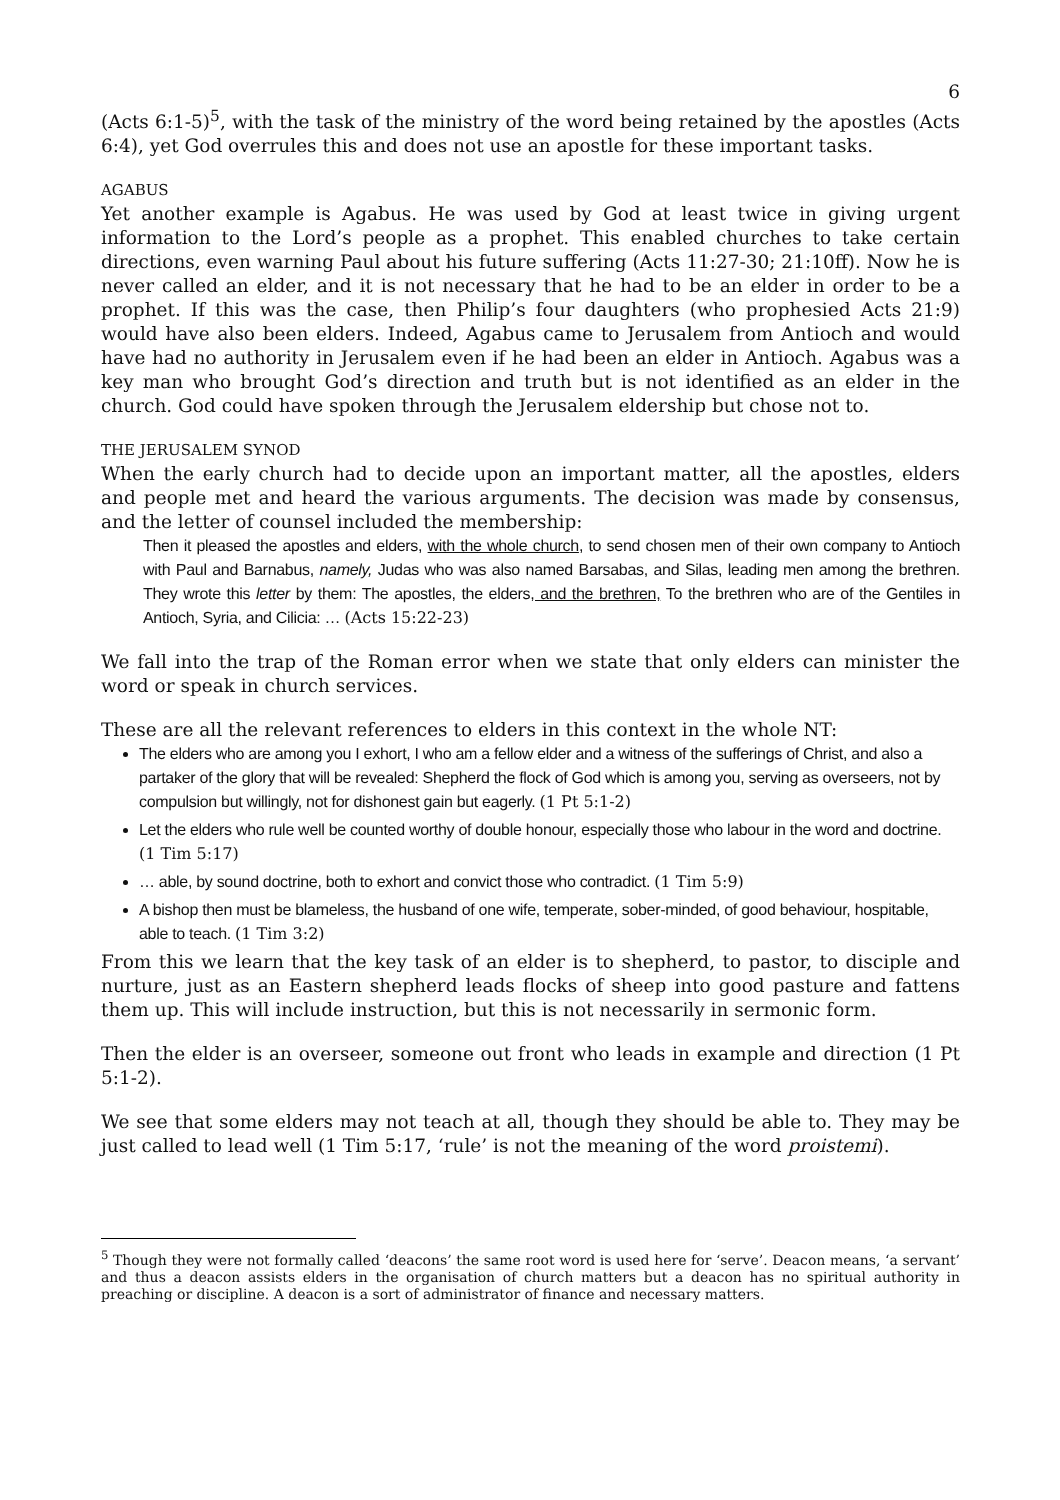6
(Acts 6:1-5)<sup>5</sup>, with the task of the ministry of the word being retained by the apostles (Acts 6:4), yet God overrules this and does not use an apostle for these important tasks.
AGABUS
Yet another example is Agabus. He was used by God at least twice in giving urgent information to the Lord’s people as a prophet. This enabled churches to take certain directions, even warning Paul about his future suffering (Acts 11:27-30; 21:10ff). Now he is never called an elder, and it is not necessary that he had to be an elder in order to be a prophet. If this was the case, then Philip’s four daughters (who prophesied Acts 21:9) would have also been elders. Indeed, Agabus came to Jerusalem from Antioch and would have had no authority in Jerusalem even if he had been an elder in Antioch. Agabus was a key man who brought God’s direction and truth but is not identified as an elder in the church. God could have spoken through the Jerusalem eldership but chose not to.
THE JERUSALEM SYNOD
When the early church had to decide upon an important matter, all the apostles, elders and people met and heard the various arguments. The decision was made by consensus, and the letter of counsel included the membership:
Then it pleased the apostles and elders, with the whole church, to send chosen men of their own company to Antioch with Paul and Barnabus, namely, Judas who was also named Barsabas, and Silas, leading men among the brethren. They wrote this letter by them: The apostles, the elders, and the brethren, To the brethren who are of the Gentiles in Antioch, Syria, and Cilicia: … (Acts 15:22-23)
We fall into the trap of the Roman error when we state that only elders can minister the word or speak in church services.
These are all the relevant references to elders in this context in the whole NT:
The elders who are among you I exhort, I who am a fellow elder and a witness of the sufferings of Christ, and also a partaker of the glory that will be revealed: Shepherd the flock of God which is among you, serving as overseers, not by compulsion but willingly, not for dishonest gain but eagerly. (1 Pt 5:1-2)
Let the elders who rule well be counted worthy of double honour, especially those who labour in the word and doctrine. (1 Tim 5:17)
… able, by sound doctrine, both to exhort and convict those who contradict. (1 Tim 5:9)
A bishop then must be blameless, the husband of one wife, temperate, sober-minded, of good behaviour, hospitable, able to teach. (1 Tim 3:2)
From this we learn that the key task of an elder is to shepherd, to pastor, to disciple and nurture, just as an Eastern shepherd leads flocks of sheep into good pasture and fattens them up. This will include instruction, but this is not necessarily in sermonic form.
Then the elder is an overseer, someone out front who leads in example and direction (1 Pt 5:1-2).
We see that some elders may not teach at all, though they should be able to. They may be just called to lead well (1 Tim 5:17, ‘rule’ is not the meaning of the word proistemi).
<sup>5</sup> Though they were not formally called ‘deacons’ the same root word is used here for ‘serve’. Deacon means, ‘a servant’ and thus a deacon assists elders in the organisation of church matters but a deacon has no spiritual authority in preaching or discipline. A deacon is a sort of administrator of finance and necessary matters.